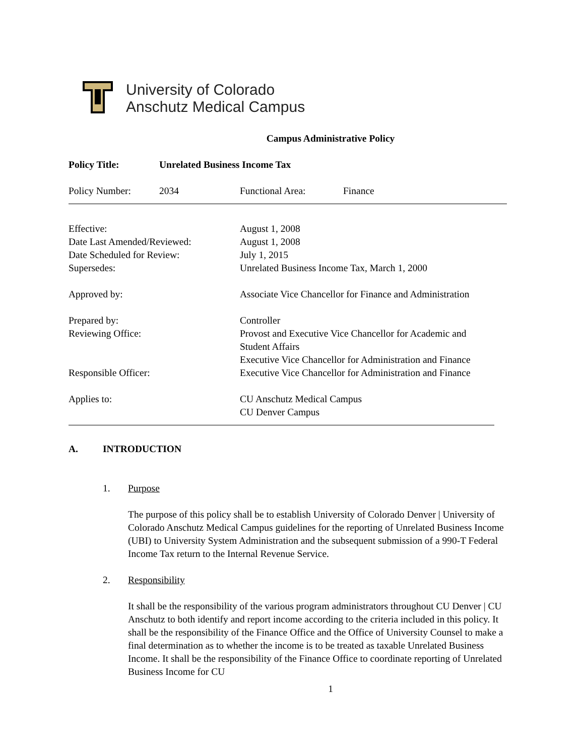University of Colorado
Anschutz Medical Campus
Campus Administrative Policy
Policy Title: Unrelated Business Income Tax
Policy Number: 2034 Functional Area: Finance
Effective: August 1, 2008
Date Last Amended/Reviewed: August 1, 2008
Date Scheduled for Review: July 1, 2015
Supersedes: Unrelated Business Income Tax, March 1, 2000
Approved by: Associate Vice Chancellor for Finance and Administration
Prepared by: Controller
Reviewing Office: Provost and Executive Vice Chancellor for Academic and
Student Affairs
Executive Vice Chancellor for Administration and Finance
Responsible Officer: Executive Vice Chancellor for Administration and Finance
Applies to: CU Anschutz Medical Campus
CU Denver Campus
A. INTRODUCTION
1. Purpose
The purpose of this policy shall be to establish University of Colorado Denver | University of Colorado Anschutz Medical Campus guidelines for the reporting of Unrelated Business Income (UBI) to University System Administration and the subsequent submission of a 990-T Federal Income Tax return to the Internal Revenue Service.
2. Responsibility
It shall be the responsibility of the various program administrators throughout CU Denver | CU Anschutz to both identify and report income according to the criteria included in this policy. It shall be the responsibility of the Finance Office and the Office of University Counsel to make a final determination as to whether the income is to be treated as taxable Unrelated Business Income. It shall be the responsibility of the Finance Office to coordinate reporting of Unrelated Business Income for CU
1